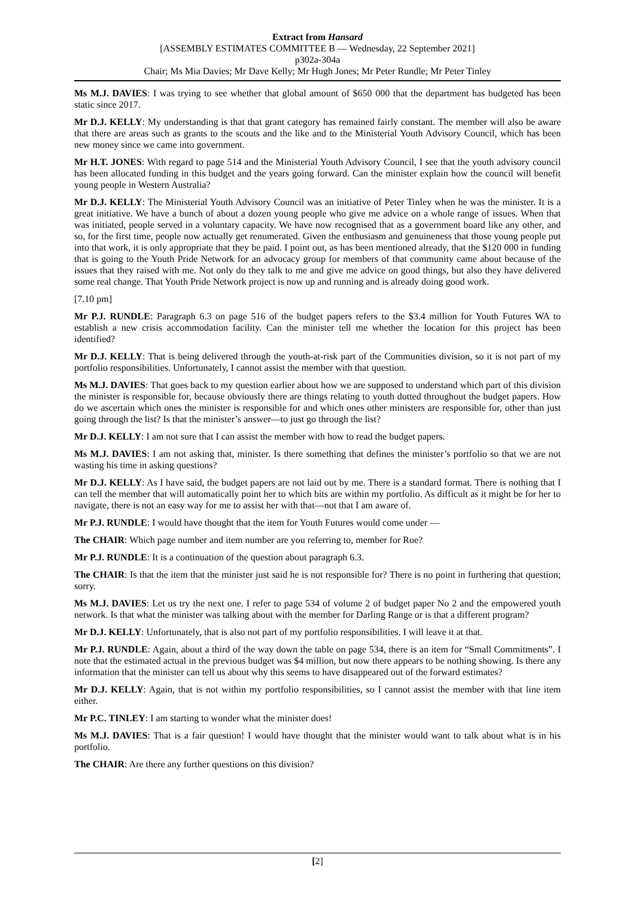Extract from Hansard
[ASSEMBLY ESTIMATES COMMITTEE B — Wednesday, 22 September 2021]
p302a-304a
Chair; Ms Mia Davies; Mr Dave Kelly; Mr Hugh Jones; Mr Peter Rundle; Mr Peter Tinley
Ms M.J. DAVIES: I was trying to see whether that global amount of $650 000 that the department has budgeted has been static since 2017.
Mr D.J. KELLY: My understanding is that that grant category has remained fairly constant. The member will also be aware that there are areas such as grants to the scouts and the like and to the Ministerial Youth Advisory Council, which has been new money since we came into government.
Mr H.T. JONES: With regard to page 514 and the Ministerial Youth Advisory Council, I see that the youth advisory council has been allocated funding in this budget and the years going forward. Can the minister explain how the council will benefit young people in Western Australia?
Mr D.J. KELLY: The Ministerial Youth Advisory Council was an initiative of Peter Tinley when he was the minister. It is a great initiative. We have a bunch of about a dozen young people who give me advice on a whole range of issues. When that was initiated, people served in a voluntary capacity. We have now recognised that as a government board like any other, and so, for the first time, people now actually get renumerated. Given the enthusiasm and genuineness that those young people put into that work, it is only appropriate that they be paid. I point out, as has been mentioned already, that the $120 000 in funding that is going to the Youth Pride Network for an advocacy group for members of that community came about because of the issues that they raised with me. Not only do they talk to me and give me advice on good things, but also they have delivered some real change. That Youth Pride Network project is now up and running and is already doing good work.
[7.10 pm]
Mr P.J. RUNDLE: Paragraph 6.3 on page 516 of the budget papers refers to the $3.4 million for Youth Futures WA to establish a new crisis accommodation facility. Can the minister tell me whether the location for this project has been identified?
Mr D.J. KELLY: That is being delivered through the youth-at-risk part of the Communities division, so it is not part of my portfolio responsibilities. Unfortunately, I cannot assist the member with that question.
Ms M.J. DAVIES: That goes back to my question earlier about how we are supposed to understand which part of this division the minister is responsible for, because obviously there are things relating to youth dotted throughout the budget papers. How do we ascertain which ones the minister is responsible for and which ones other ministers are responsible for, other than just going through the list? Is that the minister’s answer—to just go through the list?
Mr D.J. KELLY: I am not sure that I can assist the member with how to read the budget papers.
Ms M.J. DAVIES: I am not asking that, minister. Is there something that defines the minister’s portfolio so that we are not wasting his time in asking questions?
Mr D.J. KELLY: As I have said, the budget papers are not laid out by me. There is a standard format. There is nothing that I can tell the member that will automatically point her to which bits are within my portfolio. As difficult as it might be for her to navigate, there is not an easy way for me to assist her with that—not that I am aware of.
Mr P.J. RUNDLE: I would have thought that the item for Youth Futures would come under —
The CHAIR: Which page number and item number are you referring to, member for Roe?
Mr P.J. RUNDLE: It is a continuation of the question about paragraph 6.3.
The CHAIR: Is that the item that the minister just said he is not responsible for? There is no point in furthering that question; sorry.
Ms M.J. DAVIES: Let us try the next one. I refer to page 534 of volume 2 of budget paper No 2 and the empowered youth network. Is that what the minister was talking about with the member for Darling Range or is that a different program?
Mr D.J. KELLY: Unfortunately, that is also not part of my portfolio responsibilities. I will leave it at that.
Mr P.J. RUNDLE: Again, about a third of the way down the table on page 534, there is an item for “Small Commitments”. I note that the estimated actual in the previous budget was $4 million, but now there appears to be nothing showing. Is there any information that the minister can tell us about why this seems to have disappeared out of the forward estimates?
Mr D.J. KELLY: Again, that is not within my portfolio responsibilities, so I cannot assist the member with that line item either.
Mr P.C. TINLEY: I am starting to wonder what the minister does!
Ms M.J. DAVIES: That is a fair question! I would have thought that the minister would want to talk about what is in his portfolio.
The CHAIR: Are there any further questions on this division?
[2]